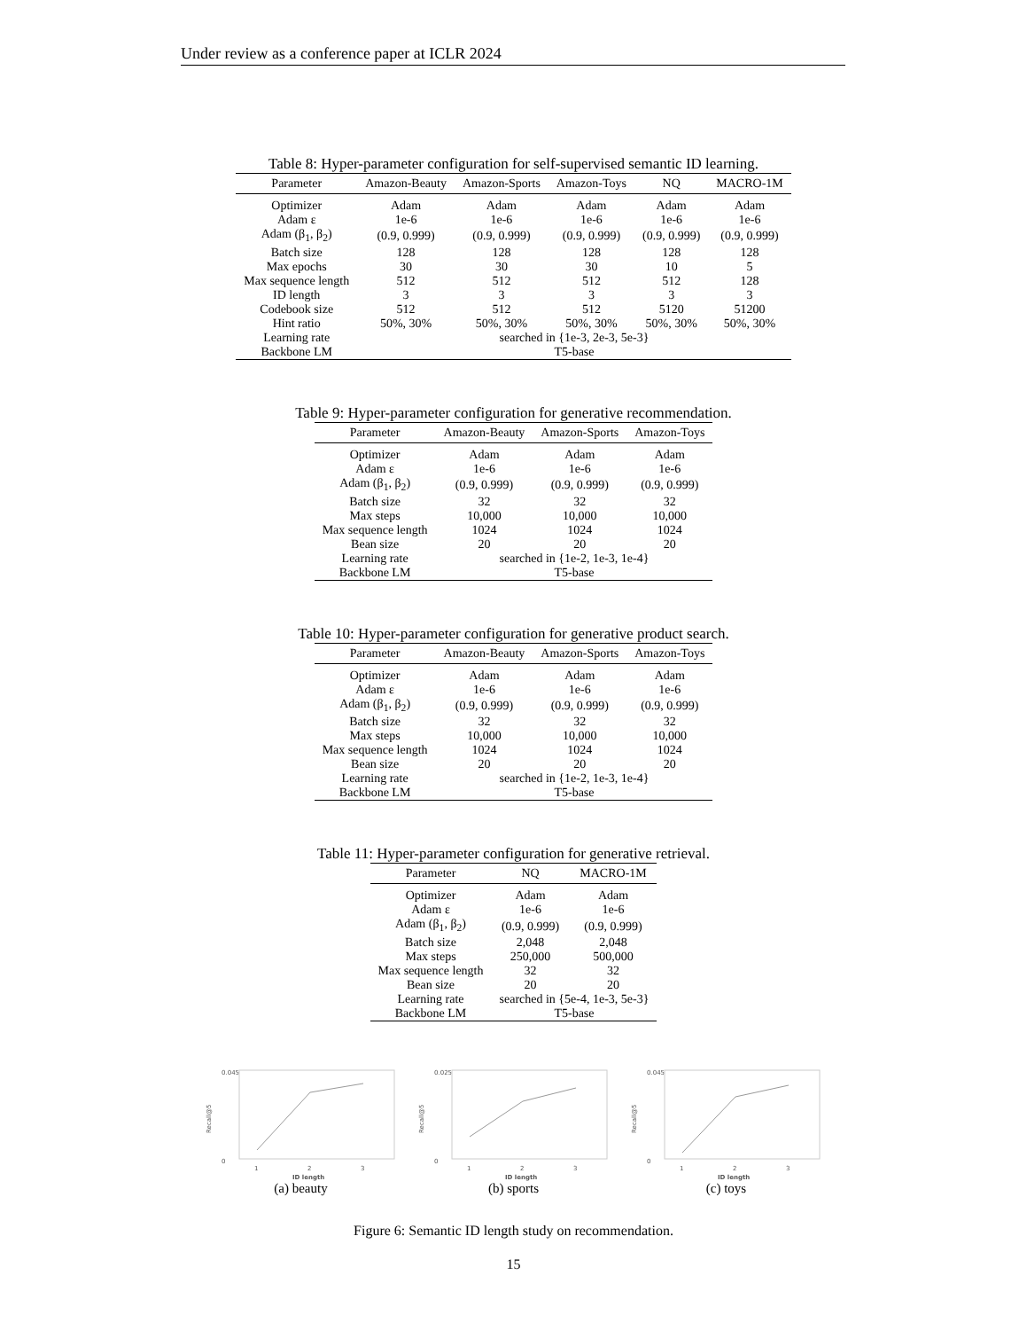Under review as a conference paper at ICLR 2024
Table 8: Hyper-parameter configuration for self-supervised semantic ID learning.
| Parameter | Amazon-Beauty | Amazon-Sports | Amazon-Toys | NQ | MACRO-1M |
| --- | --- | --- | --- | --- | --- |
| Optimizer | Adam | Adam | Adam | Adam | Adam |
| Adam ε | 1e-6 | 1e-6 | 1e-6 | 1e-6 | 1e-6 |
| Adam (β<sub>1</sub>, β<sub>2</sub>) | (0.9, 0.999) | (0.9, 0.999) | (0.9, 0.999) | (0.9, 0.999) | (0.9, 0.999) |
| Batch size | 128 | 128 | 128 | 128 | 128 |
| Max epochs | 30 | 30 | 30 | 10 | 5 |
| Max sequence length | 512 | 512 | 512 | 512 | 128 |
| ID length | 3 | 3 | 3 | 3 | 3 |
| Codebook size | 512 | 512 | 512 | 5120 | 51200 |
| Hint ratio | 50%, 30% | 50%, 30% | 50%, 30% | 50%, 30% | 50%, 30% |
| Learning rate | searched in {1e-3, 2e-3, 5e-3} | | | | |
| Backbone LM | T5-base | | | | |
Table 9: Hyper-parameter configuration for generative recommendation.
| Parameter | Amazon-Beauty | Amazon-Sports | Amazon-Toys |
| --- | --- | --- | --- |
| Optimizer | Adam | Adam | Adam |
| Adam ε | 1e-6 | 1e-6 | 1e-6 |
| Adam (β<sub>1</sub>, β<sub>2</sub>) | (0.9, 0.999) | (0.9, 0.999) | (0.9, 0.999) |
| Batch size | 32 | 32 | 32 |
| Max steps | 10,000 | 10,000 | 10,000 |
| Max sequence length | 1024 | 1024 | 1024 |
| Bean size | 20 | 20 | 20 |
| Learning rate | searched in {1e-2, 1e-3, 1e-4} | | |
| Backbone LM | T5-base | | |
Table 10: Hyper-parameter configuration for generative product search.
| Parameter | Amazon-Beauty | Amazon-Sports | Amazon-Toys |
| --- | --- | --- | --- |
| Optimizer | Adam | Adam | Adam |
| Adam ε | 1e-6 | 1e-6 | 1e-6 |
| Adam (β<sub>1</sub>, β<sub>2</sub>) | (0.9, 0.999) | (0.9, 0.999) | (0.9, 0.999) |
| Batch size | 32 | 32 | 32 |
| Max steps | 10,000 | 10,000 | 10,000 |
| Max sequence length | 1024 | 1024 | 1024 |
| Bean size | 20 | 20 | 20 |
| Learning rate | searched in {1e-2, 1e-3, 1e-4} | | |
| Backbone LM | T5-base | | |
Table 11: Hyper-parameter configuration for generative retrieval.
| Parameter | NQ | MACRO-1M |
| --- | --- | --- |
| Optimizer | Adam | Adam |
| Adam ε | 1e-6 | 1e-6 |
| Adam (β<sub>1</sub>, β<sub>2</sub>) | (0.9, 0.999) | (0.9, 0.999) |
| Batch size | 2,048 | 2,048 |
| Max steps | 250,000 | 500,000 |
| Max sequence length | 32 | 32 |
| Bean size | 20 | 20 |
| Learning rate | searched in {5e-4, 1e-3, 5e-3} | |
| Backbone LM | T5-base | |
Recall@5
0.045
0
1
2
3
ID length
(a) beauty
Recall@5
0.025
0
1
2
3
ID length
(b) sports
Recall@5
0.045
0
1
2
3
ID length
(c) toys
Figure 6: Semantic ID length study on recommendation.
15